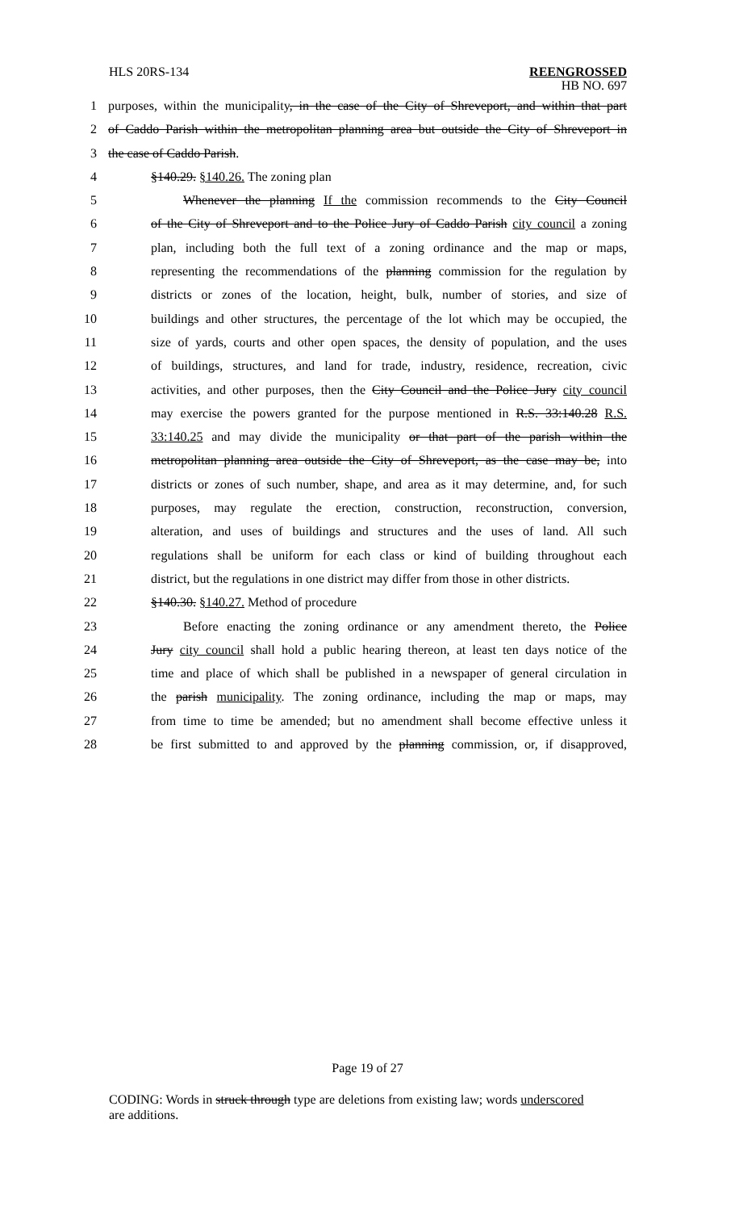HLS 20RS-134
REENGROSSED
HB NO. 697
1 purposes, within the municipality, in the case of the City of Shreveport, and within that part
2 of Caddo Parish within the metropolitan planning area but outside the City of Shreveport in
3 the case of Caddo Parish.
4 §140.29. §140.26. The zoning plan
5 Whenever the planning If the commission recommends to the City Council
6 of the City of Shreveport and to the Police Jury of Caddo Parish city council a zoning
7 plan, including both the full text of a zoning ordinance and the map or maps,
8 representing the recommendations of the planning commission for the regulation by
9 districts or zones of the location, height, bulk, number of stories, and size of
10 buildings and other structures, the percentage of the lot which may be occupied, the
11 size of yards, courts and other open spaces, the density of population, and the uses
12 of buildings, structures, and land for trade, industry, residence, recreation, civic
13 activities, and other purposes, then the City Council and the Police Jury city council
14 may exercise the powers granted for the purpose mentioned in R.S. 33:140.28 R.S.
15 33:140.25 and may divide the municipality or that part of the parish within the
16 metropolitan planning area outside the City of Shreveport, as the case may be, into
17 districts or zones of such number, shape, and area as it may determine, and, for such
18 purposes, may regulate the erection, construction, reconstruction, conversion,
19 alteration, and uses of buildings and structures and the uses of land. All such
20 regulations shall be uniform for each class or kind of building throughout each
21 district, but the regulations in one district may differ from those in other districts.
22 §140.30. §140.27. Method of procedure
23 Before enacting the zoning ordinance or any amendment thereto, the Police
24 Jury city council shall hold a public hearing thereon, at least ten days notice of the
25 time and place of which shall be published in a newspaper of general circulation in
26 the parish municipality. The zoning ordinance, including the map or maps, may
27 from time to time be amended; but no amendment shall become effective unless it
28 be first submitted to and approved by the planning commission, or, if disapproved,
Page 19 of 27
CODING: Words in struck through type are deletions from existing law; words underscored
are additions.